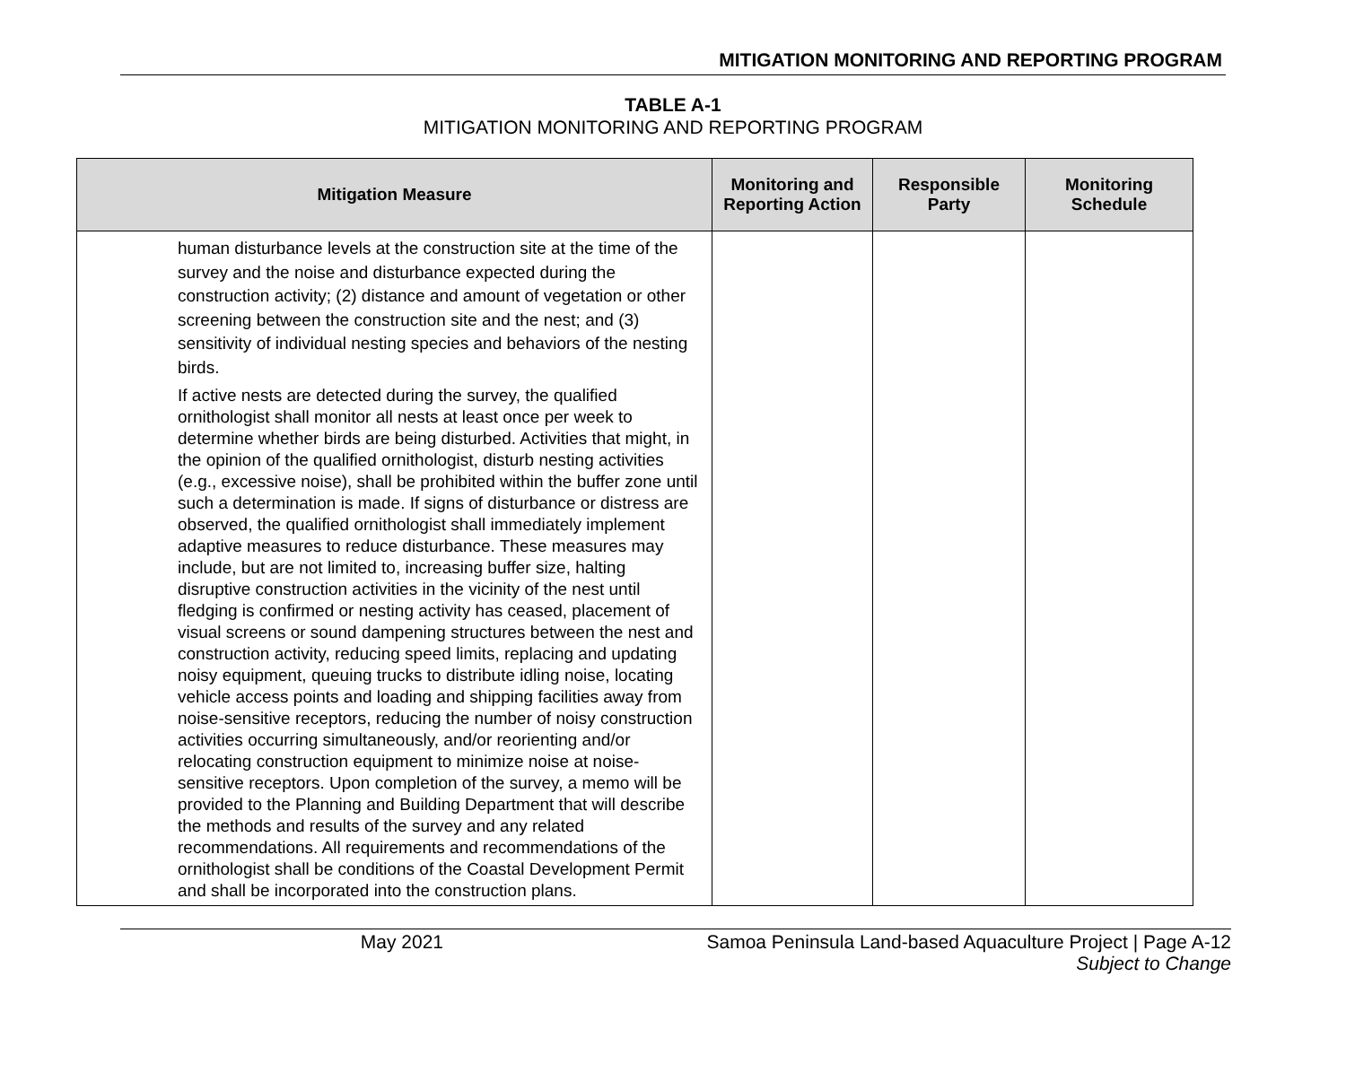MITIGATION MONITORING AND REPORTING PROGRAM
TABLE A-1
MITIGATION MONITORING AND REPORTING PROGRAM
| Mitigation Measure | Monitoring and Reporting Action | Responsible Party | Monitoring Schedule |
| --- | --- | --- | --- |
| human disturbance levels at the construction site at the time of the survey and the noise and disturbance expected during the construction activity; (2) distance and amount of vegetation or other screening between the construction site and the nest; and (3) sensitivity of individual nesting species and behaviors of the nesting birds. If active nests are detected during the survey, the qualified ornithologist shall monitor all nests at least once per week to determine whether birds are being disturbed. Activities that might, in the opinion of the qualified ornithologist, disturb nesting activities (e.g., excessive noise), shall be prohibited within the buffer zone until such a determination is made. If signs of disturbance or distress are observed, the qualified ornithologist shall immediately implement adaptive measures to reduce disturbance. These measures may include, but are not limited to, increasing buffer size, halting disruptive construction activities in the vicinity of the nest until fledging is confirmed or nesting activity has ceased, placement of visual screens or sound dampening structures between the nest and construction activity, reducing speed limits, replacing and updating noisy equipment, queuing trucks to distribute idling noise, locating vehicle access points and loading and shipping facilities away from noise-sensitive receptors, reducing the number of noisy construction activities occurring simultaneously, and/or reorienting and/or relocating construction equipment to minimize noise at noise-sensitive receptors. Upon completion of the survey, a memo will be provided to the Planning and Building Department that will describe the methods and results of the survey and any related recommendations. All requirements and recommendations of the ornithologist shall be conditions of the Coastal Development Permit and shall be incorporated into the construction plans. | | | |
May 2021 Samoa Peninsula Land-based Aquaculture Project | Page A-12
Subject to Change